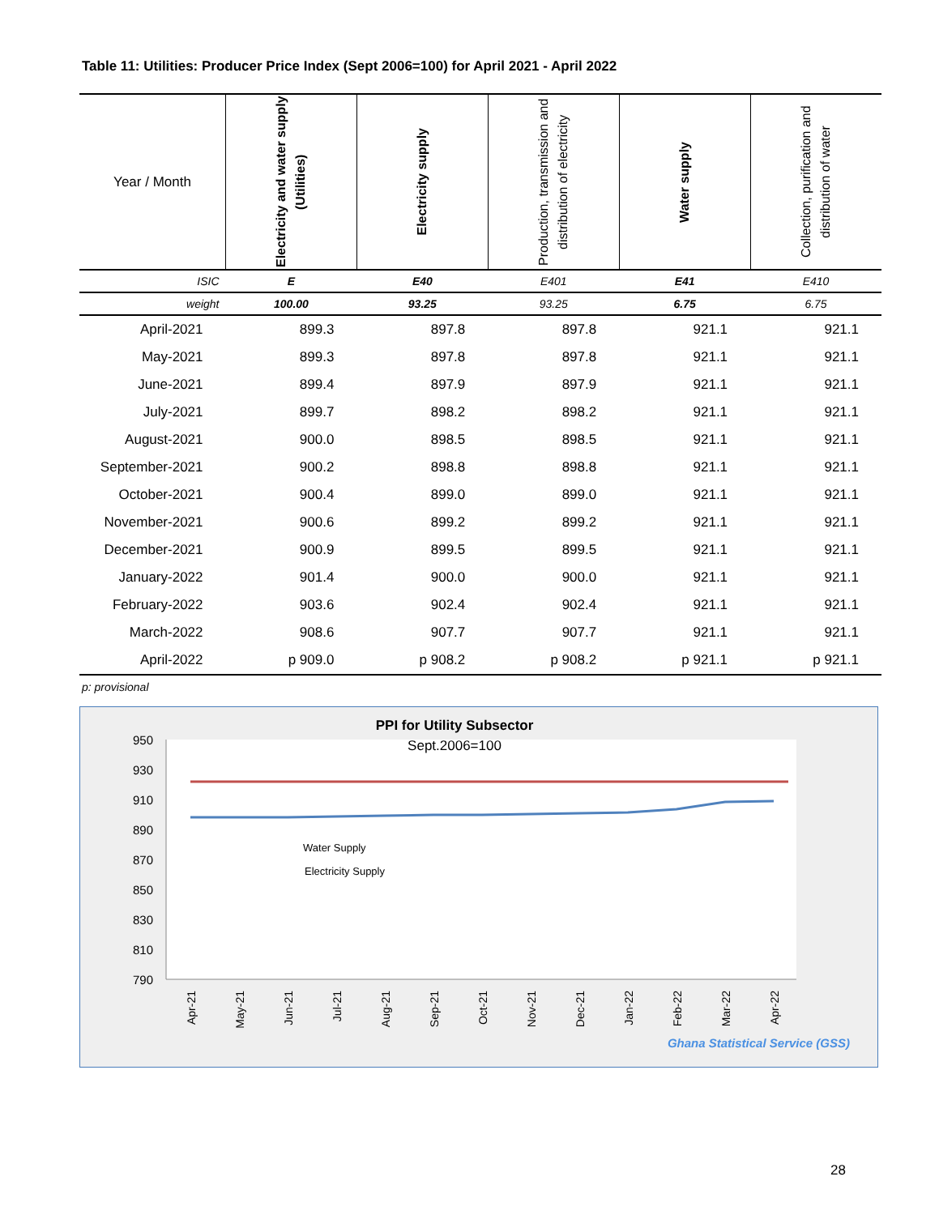Table 11: Utilities: Producer Price Index (Sept 2006=100) for April 2021 - April 2022
| Year / Month | Electricity and water supply (Utilities) | Electricity supply | Production, transmission and distribution of electricity | Water supply | Collection, purification and distribution of water |
| --- | --- | --- | --- | --- | --- |
| ISIC | E | E40 | E401 | E41 | E410 |
| weight | 100.00 | 93.25 | 93.25 | 6.75 | 6.75 |
| April-2021 | 899.3 | 897.8 | 897.8 | 921.1 | 921.1 |
| May-2021 | 899.3 | 897.8 | 897.8 | 921.1 | 921.1 |
| June-2021 | 899.4 | 897.9 | 897.9 | 921.1 | 921.1 |
| July-2021 | 899.7 | 898.2 | 898.2 | 921.1 | 921.1 |
| August-2021 | 900.0 | 898.5 | 898.5 | 921.1 | 921.1 |
| September-2021 | 900.2 | 898.8 | 898.8 | 921.1 | 921.1 |
| October-2021 | 900.4 | 899.0 | 899.0 | 921.1 | 921.1 |
| November-2021 | 900.6 | 899.2 | 899.2 | 921.1 | 921.1 |
| December-2021 | 900.9 | 899.5 | 899.5 | 921.1 | 921.1 |
| January-2022 | 901.4 | 900.0 | 900.0 | 921.1 | 921.1 |
| February-2022 | 903.6 | 902.4 | 902.4 | 921.1 | 921.1 |
| March-2022 | 908.6 | 907.7 | 907.7 | 921.1 | 921.1 |
| April-2022 | p 909.0 | p 908.2 | p 908.2 | p 921.1 | p 921.1 |
p: provisional
PPI for Utility Subsector
Sept.2006=100
950
930
910
890
870
850
830
810
790
Water Supply
Electricity Supply
Apr-21
May-21
Jun-21
Jul-21
Aug-21
Sep-21
Oct-21
Nov-21
Dec-21
Jan-22
Feb-22
Mar-22
Apr-22
Ghana Statistical Service (GSS)
28